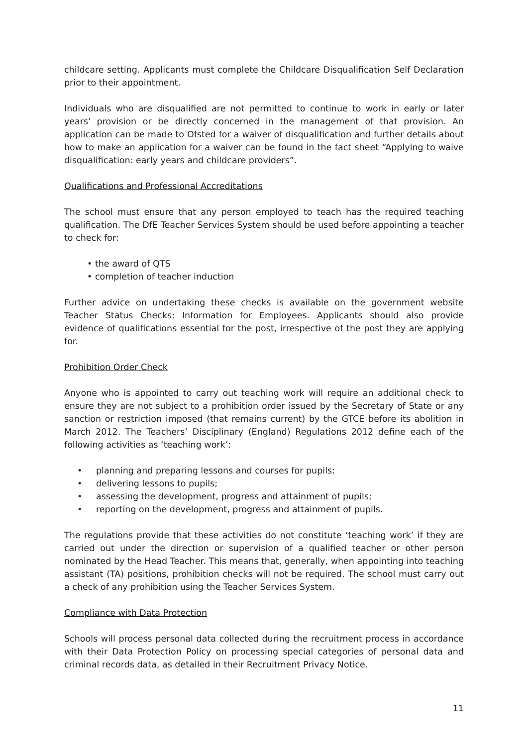childcare setting. Applicants must complete the Childcare Disqualification Self Declaration prior to their appointment.
Individuals who are disqualified are not permitted to continue to work in early or later years' provision or be directly concerned in the management of that provision. An application can be made to Ofsted for a waiver of disqualification and further details about how to make an application for a waiver can be found in the fact sheet “Applying to waive disqualification: early years and childcare providers”.
Qualifications and Professional Accreditations
The school must ensure that any person employed to teach has the required teaching qualification. The DfE Teacher Services System should be used before appointing a teacher to check for:
• the award of QTS
• completion of teacher induction
Further advice on undertaking these checks is available on the government website Teacher Status Checks: Information for Employees. Applicants should also provide evidence of qualifications essential for the post, irrespective of the post they are applying for.
Prohibition Order Check
Anyone who is appointed to carry out teaching work will require an additional check to ensure they are not subject to a prohibition order issued by the Secretary of State or any sanction or restriction imposed (that remains current) by the GTCE before its abolition in March 2012. The Teachers’ Disciplinary (England) Regulations 2012 define each of the following activities as ‘teaching work’:
• planning and preparing lessons and courses for pupils;
• delivering lessons to pupils;
• assessing the development, progress and attainment of pupils;
• reporting on the development, progress and attainment of pupils.
The regulations provide that these activities do not constitute ‘teaching work’ if they are carried out under the direction or supervision of a qualified teacher or other person nominated by the Head Teacher. This means that, generally, when appointing into teaching assistant (TA) positions, prohibition checks will not be required. The school must carry out a check of any prohibition using the Teacher Services System.
Compliance with Data Protection
Schools will process personal data collected during the recruitment process in accordance with their Data Protection Policy on processing special categories of personal data and criminal records data, as detailed in their Recruitment Privacy Notice.
11